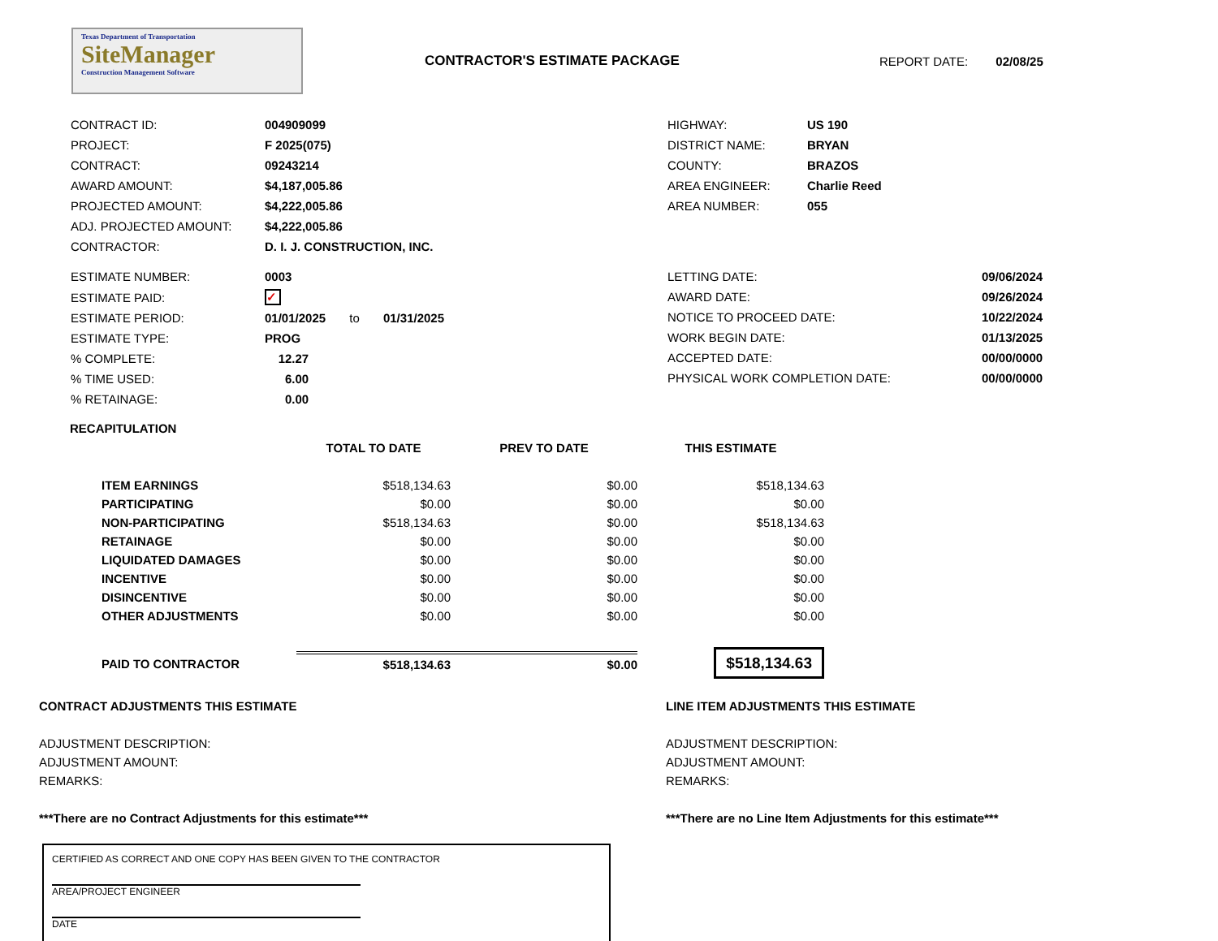Texas Department of Transportation
SiteManager
Construction Management Software
CONTRACTOR'S ESTIMATE PACKAGE REPORT DATE: 02/08/25
| CONTRACT ID: | 004909099 |
| PROJECT: | F 2025(075) |
| CONTRACT: | 09243214 |
| AWARD AMOUNT: | $4,187,005.86 |
| PROJECTED AMOUNT: | $4,222,005.86 |
| ADJ. PROJECTED AMOUNT: | $4,222,005.86 |
| CONTRACTOR: | D. I. J. CONSTRUCTION, INC. |
| HIGHWAY: | US 190 |
| DISTRICT NAME: | BRYAN |
| COUNTY: | BRAZOS |
| AREA ENGINEER: | Charlie Reed |
| AREA NUMBER: | 055 |
| ESTIMATE NUMBER: | 0003 |
| ESTIMATE PAID: | ✓ |
| ESTIMATE PERIOD: | 01/01/2025 to 01/31/2025 |
| ESTIMATE TYPE: | PROG |
| % COMPLETE: | 12.27 |
| % TIME USED: | 6.00 |
| % RETAINAGE: | 0.00 |
| LETTING DATE: | 09/06/2024 |
| AWARD DATE: | 09/26/2024 |
| NOTICE TO PROCEED DATE: | 10/22/2024 |
| WORK BEGIN DATE: | 01/13/2025 |
| ACCEPTED DATE: | 00/00/0000 |
| PHYSICAL WORK COMPLETION DATE: | 00/00/0000 |
RECAPITULATION
| | TOTAL TO DATE | PREV TO DATE | THIS ESTIMATE |
| --- | --- | --- | --- |
| ITEM EARNINGS | $518,134.63 | $0.00 | $518,134.63 |
| PARTICIPATING | $0.00 | $0.00 | $0.00 |
| NON-PARTICIPATING | $518,134.63 | $0.00 | $518,134.63 |
| RETAINAGE | $0.00 | $0.00 | $0.00 |
| LIQUIDATED DAMAGES | $0.00 | $0.00 | $0.00 |
| INCENTIVE | $0.00 | $0.00 | $0.00 |
| DISINCENTIVE | $0.00 | $0.00 | $0.00 |
| OTHER ADJUSTMENTS | $0.00 | $0.00 | $0.00 |
| PAID TO CONTRACTOR | $518,134.63 | $0.00 | $518,134.63 |
CONTRACT ADJUSTMENTS THIS ESTIMATE
ADJUSTMENT DESCRIPTION:
ADJUSTMENT AMOUNT:
REMARKS:
***There are no Contract Adjustments for this estimate***
LINE ITEM ADJUSTMENTS THIS ESTIMATE
ADJUSTMENT DESCRIPTION:
ADJUSTMENT AMOUNT:
REMARKS:
***There are no Line Item Adjustments for this estimate***
CERTIFIED AS CORRECT AND ONE COPY HAS BEEN GIVEN TO THE CONTRACTOR
AREA/PROJECT ENGINEER
DATE